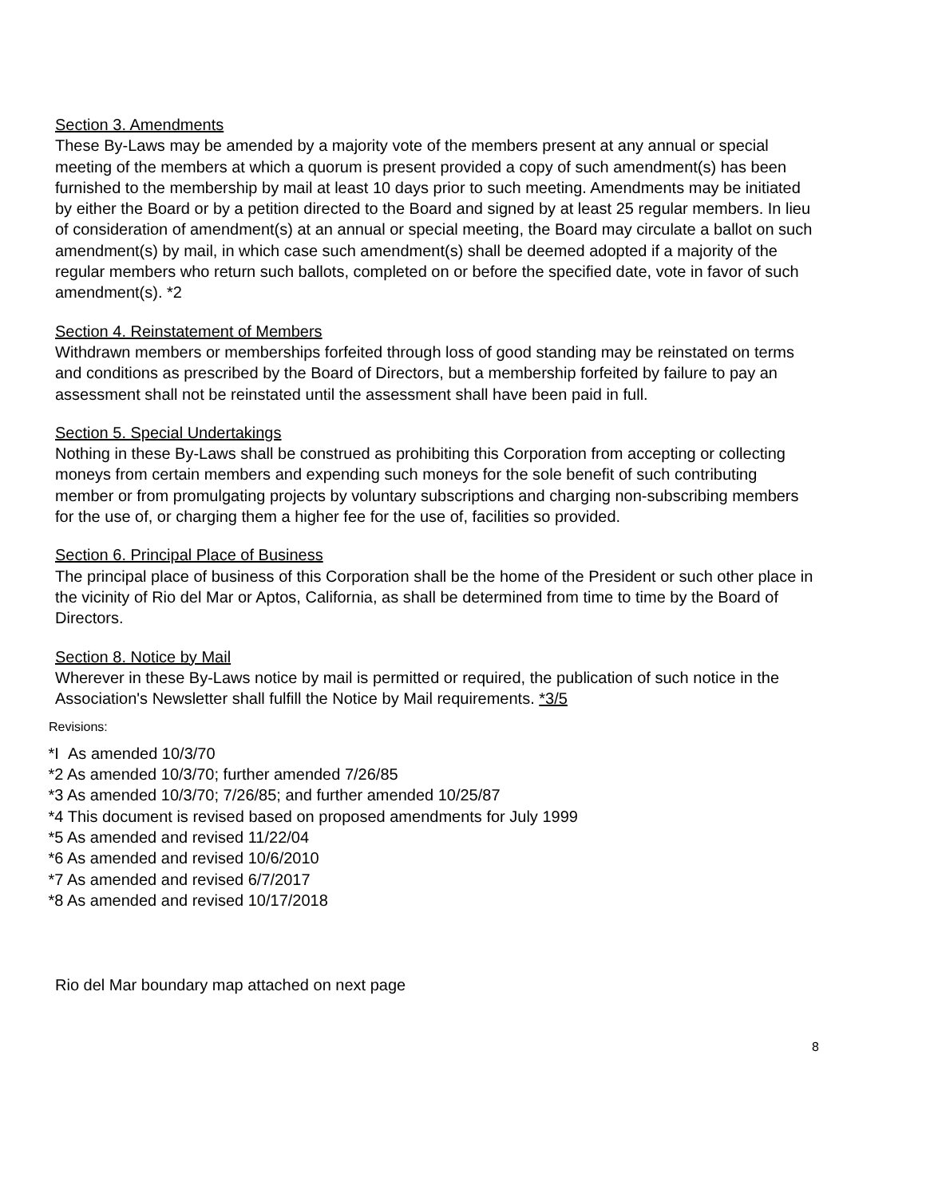Section 3. Amendments
These By-Laws may be amended by a majority vote of the members present at any annual or special meeting of the members at which a quorum is present provided a copy of such amendment(s) has been furnished to the membership by mail at least 10 days prior to such meeting. Amendments may be initiated by either the Board or by a petition directed to the Board and signed by at least 25 regular members. In lieu of consideration of amendment(s) at an annual or special meeting, the Board may circulate a ballot on such amendment(s) by mail, in which case such amendment(s) shall be deemed adopted if a majority of the regular members who return such ballots, completed on or before the specified date, vote in favor of such amendment(s). *2
Section 4. Reinstatement of Members
Withdrawn members or memberships forfeited through loss of good standing may be reinstated on terms and conditions as prescribed by the Board of Directors, but a membership forfeited by failure to pay an assessment shall not be reinstated until the assessment shall have been paid in full.
Section 5. Special Undertakings
Nothing in these By-Laws shall be construed as prohibiting this Corporation from accepting or collecting moneys from certain members and expending such moneys for the sole benefit of such contributing member or from promulgating projects by voluntary subscriptions and charging non-subscribing members for the use of, or charging them a higher fee for the use of, facilities so provided.
Section 6. Principal Place of Business
The principal place of business of this Corporation shall be the home of the President or such other place in the vicinity of Rio del Mar or Aptos, California, as shall be determined from time to time by the Board of Directors.
Section 8. Notice by Mail
Wherever in these By-Laws notice by mail is permitted or required, the publication of such notice in the Association's Newsletter shall fulfill the Notice by Mail requirements. *3/5
Revisions:
*I As amended 10/3/70
*2 As amended 10/3/70; further amended 7/26/85
*3 As amended 10/3/70; 7/26/85; and further amended 10/25/87
*4 This document is revised based on proposed amendments for July 1999
*5 As amended and revised 11/22/04
*6 As amended and revised 10/6/2010
*7 As amended and revised 6/7/2017
*8 As amended and revised 10/17/2018
Rio del Mar boundary map attached on next page
8